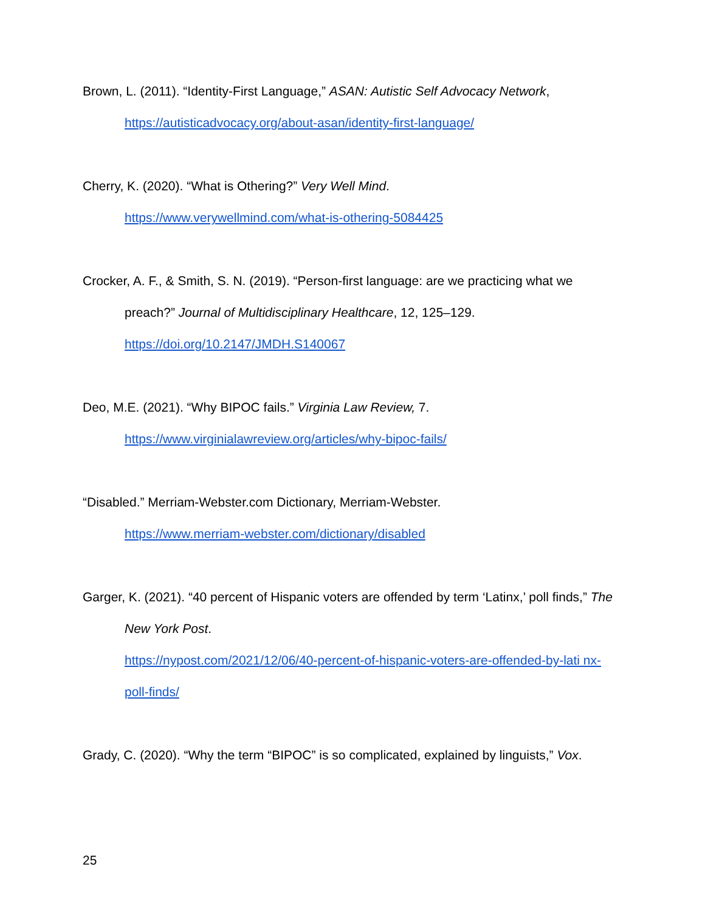Brown, L. (2011). “Identity-First Language,” ASAN: Autistic Self Advocacy Network,
https://autisticadvocacy.org/about-asan/identity-first-language/
Cherry, K. (2020). “What is Othering?” Very Well Mind.
https://www.verywellmind.com/what-is-othering-5084425
Crocker, A. F., & Smith, S. N. (2019). “Person-first language: are we practicing what we preach?” Journal of Multidisciplinary Healthcare, 12, 125–129.
https://doi.org/10.2147/JMDH.S140067
Deo, M.E. (2021). “Why BIPOC fails.” Virginia Law Review, 7.
https://www.virginialawreview.org/articles/why-bipoc-fails/
“Disabled.” Merriam-Webster.com Dictionary, Merriam-Webster.
https://www.merriam-webster.com/dictionary/disabled
Garger, K. (2021). “40 percent of Hispanic voters are offended by term ‘Latinx,’ poll finds,” The New York Post.
https://nypost.com/2021/12/06/40-percent-of-hispanic-voters-are-offended-by-lati nx-poll-finds/
Grady, C. (2020). “Why the term “BIPOC” is so complicated, explained by linguists,” Vox.
25